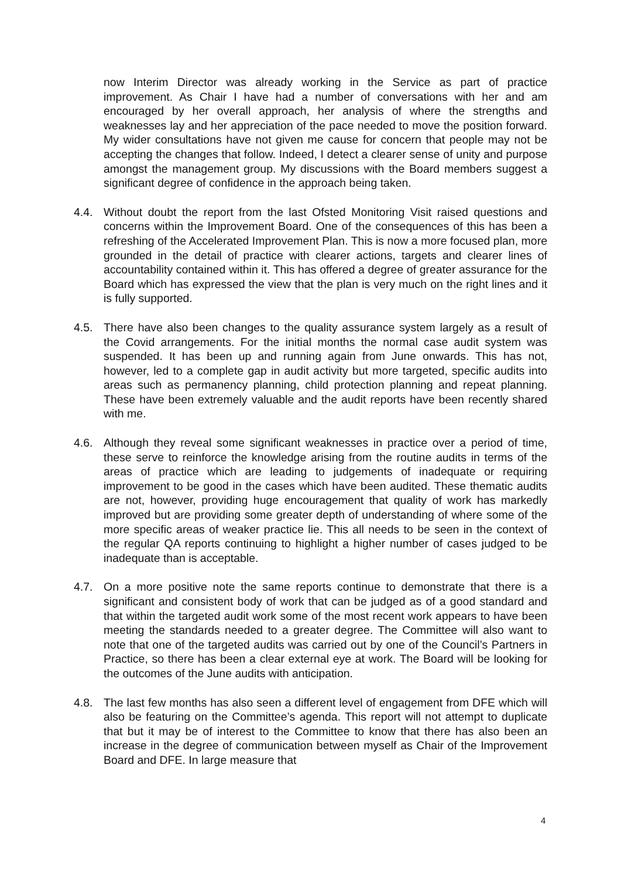now Interim Director was already working in the Service as part of practice improvement. As Chair I have had a number of conversations with her and am encouraged by her overall approach, her analysis of where the strengths and weaknesses lay and her appreciation of the pace needed to move the position forward. My wider consultations have not given me cause for concern that people may not be accepting the changes that follow. Indeed, I detect a clearer sense of unity and purpose amongst the management group. My discussions with the Board members suggest a significant degree of confidence in the approach being taken.
4.4. Without doubt the report from the last Ofsted Monitoring Visit raised questions and concerns within the Improvement Board. One of the consequences of this has been a refreshing of the Accelerated Improvement Plan. This is now a more focused plan, more grounded in the detail of practice with clearer actions, targets and clearer lines of accountability contained within it. This has offered a degree of greater assurance for the Board which has expressed the view that the plan is very much on the right lines and it is fully supported.
4.5. There have also been changes to the quality assurance system largely as a result of the Covid arrangements. For the initial months the normal case audit system was suspended. It has been up and running again from June onwards. This has not, however, led to a complete gap in audit activity but more targeted, specific audits into areas such as permanency planning, child protection planning and repeat planning. These have been extremely valuable and the audit reports have been recently shared with me.
4.6. Although they reveal some significant weaknesses in practice over a period of time, these serve to reinforce the knowledge arising from the routine audits in terms of the areas of practice which are leading to judgements of inadequate or requiring improvement to be good in the cases which have been audited. These thematic audits are not, however, providing huge encouragement that quality of work has markedly improved but are providing some greater depth of understanding of where some of the more specific areas of weaker practice lie. This all needs to be seen in the context of the regular QA reports continuing to highlight a higher number of cases judged to be inadequate than is acceptable.
4.7. On a more positive note the same reports continue to demonstrate that there is a significant and consistent body of work that can be judged as of a good standard and that within the targeted audit work some of the most recent work appears to have been meeting the standards needed to a greater degree. The Committee will also want to note that one of the targeted audits was carried out by one of the Council’s Partners in Practice, so there has been a clear external eye at work. The Board will be looking for the outcomes of the June audits with anticipation.
4.8. The last few months has also seen a different level of engagement from DFE which will also be featuring on the Committee’s agenda. This report will not attempt to duplicate that but it may be of interest to the Committee to know that there has also been an increase in the degree of communication between myself as Chair of the Improvement Board and DFE. In large measure that
4